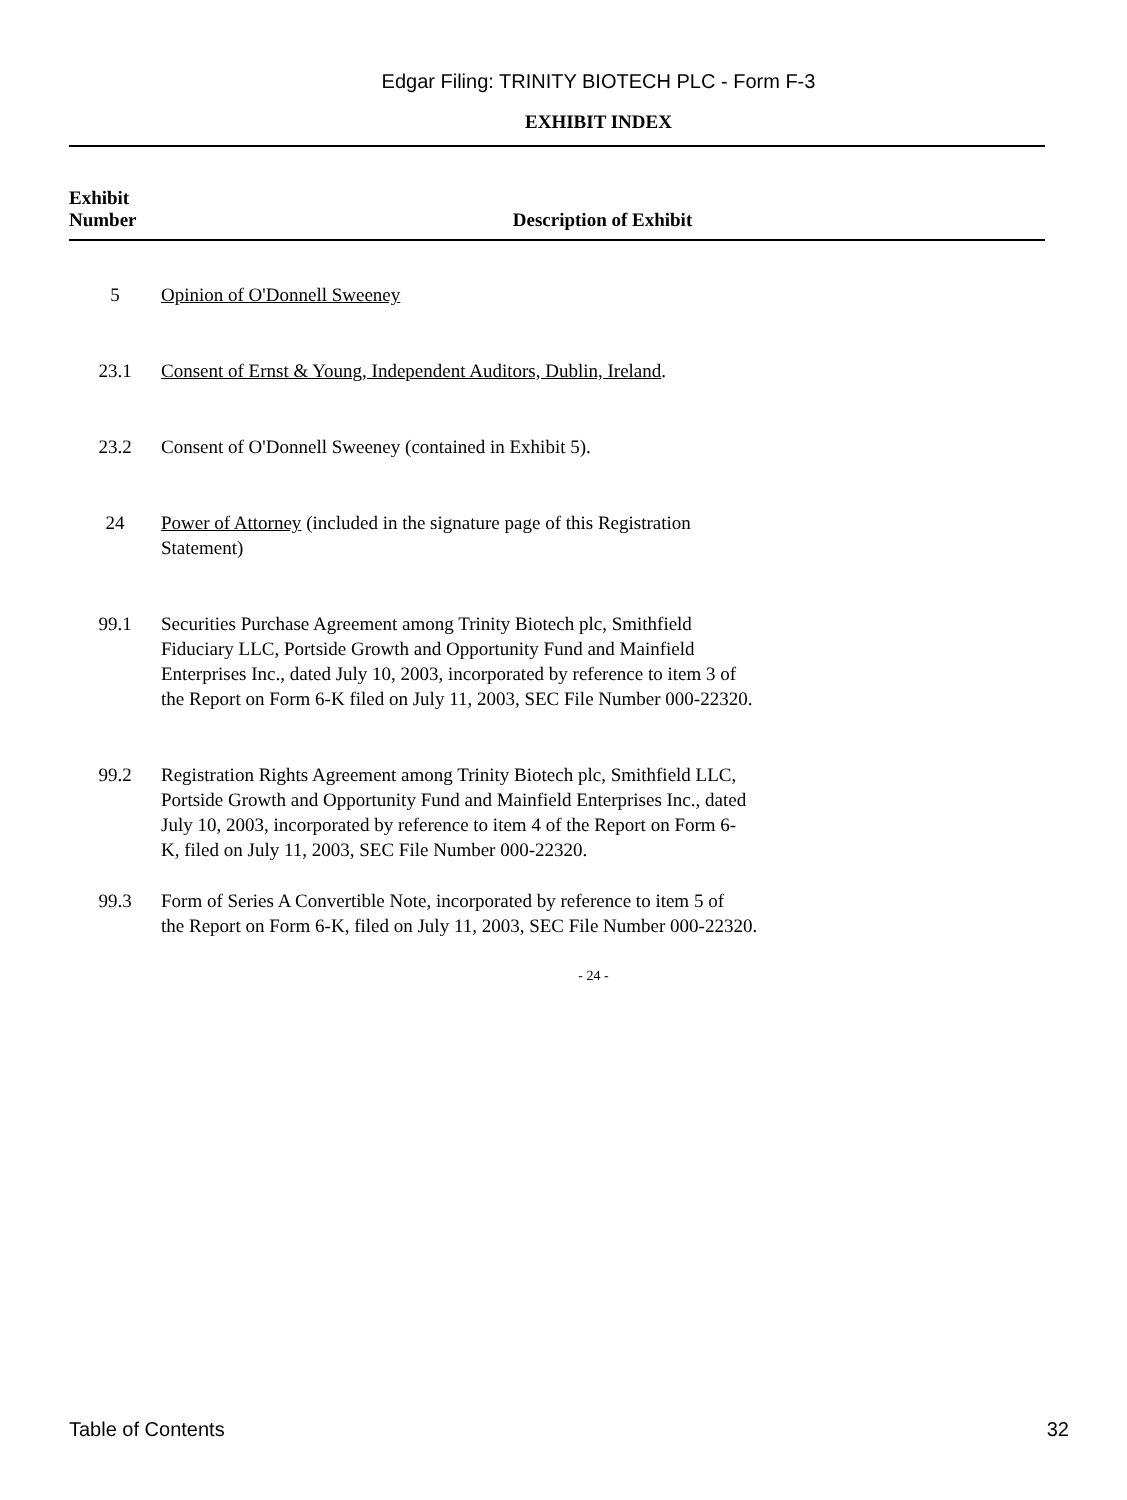Edgar Filing: TRINITY BIOTECH PLC - Form F-3
EXHIBIT INDEX
| Exhibit Number | Description of Exhibit |
| --- | --- |
| 5 | Opinion of O'Donnell Sweeney |
| 23.1 | Consent of Ernst & Young, Independent Auditors, Dublin, Ireland . |
| 23.2 | Consent of O'Donnell Sweeney (contained in Exhibit 5). |
| 24 | Power of Attorney (included in the signature page of this Registration Statement) |
| 99.1 | Securities Purchase Agreement among Trinity Biotech plc, Smithfield Fiduciary LLC, Portside Growth and Opportunity Fund and Mainfield Enterprises Inc., dated July 10, 2003, incorporated by reference to item 3 of the Report on Form 6-K filed on July 11, 2003, SEC File Number 000-22320. |
| 99.2 | Registration Rights Agreement among Trinity Biotech plc, Smithfield LLC, Portside Growth and Opportunity Fund and Mainfield Enterprises Inc., dated July 10, 2003, incorporated by reference to item 4 of the Report on Form 6- K, filed on July 11, 2003, SEC File Number 000-22320. |
| 99.3 | Form of Series A Convertible Note, incorporated by reference to item 5 of the Report on Form 6-K, filed on July 11, 2003, SEC File Number 000-22320. |
- 24 -
Table of Contents 32